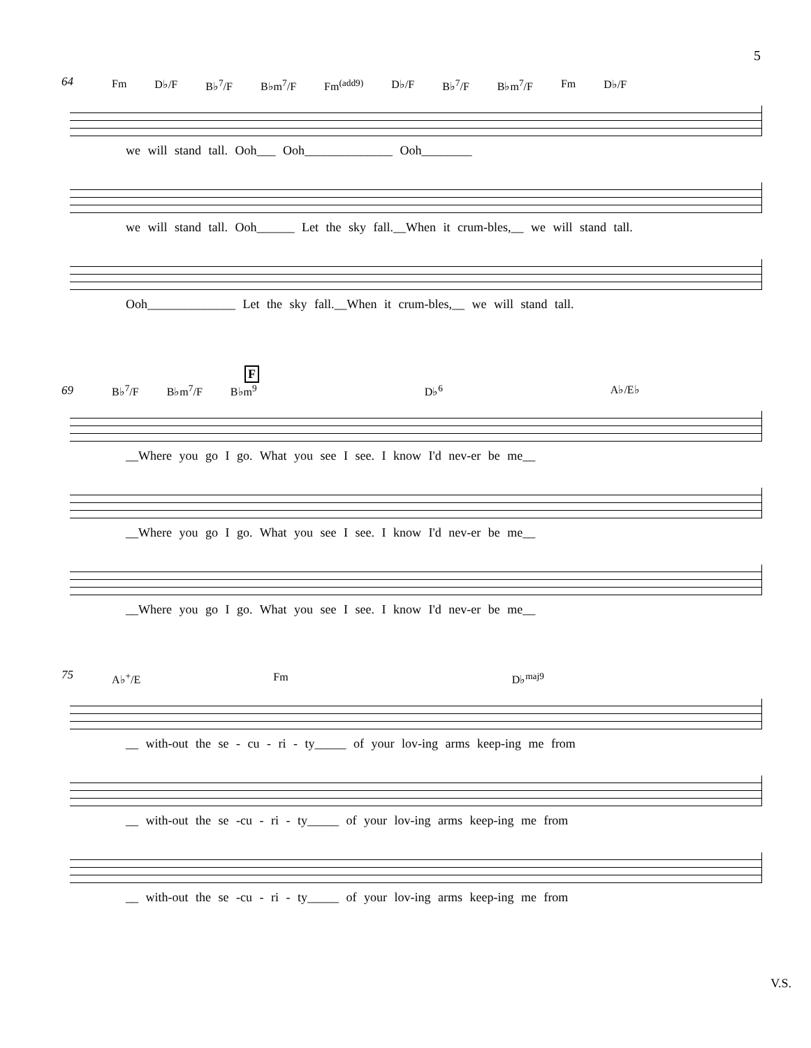5
64
Fm D♭/F B♭<sup>7</sup>/F B♭m<sup>7</sup>/F Fm<sup>(add9)</sup> D♭/F B♭<sup>7</sup>/F B♭m<sup>7</sup>/F Fm D♭/F
we will stand tall. Ooh___ Ooh______________ Ooh________
we will stand tall. Ooh______ Let the sky fall.__When it crum-bles,__ we will stand tall.
Ooh______________ Let the sky fall.__When it crum-bles,__ we will stand tall.
F
69
B♭<sup>7</sup>/F B♭m<sup>7</sup>/F B♭m<sup>9</sup> D♭<sup>6</sup> A♭/E♭
__Where you go I go. What you see I see. I know I'd nev-er be me__
__Where you go I go. What you see I see. I know I'd nev-er be me__
__Where you go I go. What you see I see. I know I'd nev-er be me__
75
A♭<sup>+</sup>/E Fm D♭<sup>maj9</sup>
__ with-out the se - cu - ri - ty_____ of your lov-ing arms keep-ing me from
__ with-out the se -cu - ri - ty_____ of your lov-ing arms keep-ing me from
__ with-out the se -cu - ri - ty_____ of your lov-ing arms keep-ing me from
V.S.